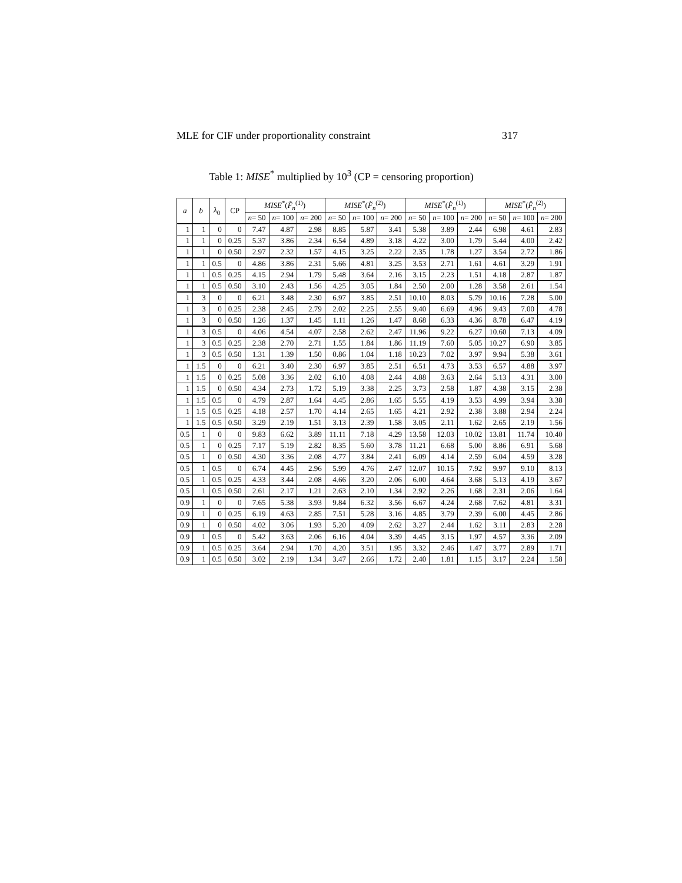MLE for CIF under proportionality constraint 317
Table 1: MISE<sup>*</sup> multiplied by 10<sup>3</sup> (CP = censoring proportion)
| a | b | λ<sub>0</sub> | CP | MISE<sup>*</sup>( F̃<sub>n</sub><sup>(1)</sup>) | | | MISE<sup>*</sup>( F̃<sub>n</sub><sup>(2)</sup>) | | | MISE<sup>*</sup>( F̂<sub>n</sub><sup>(1)</sup>) | | | MISE<sup>*</sup>( F̂<sub>n</sub><sup>(2)</sup>) | | |
| --- | --- | --- | --- | --- | --- | --- | --- | --- | --- | --- | --- | --- | --- | --- | --- |
| | | | | n = 50 | n = 100 | n = 200 | n = 50 | n = 100 | n = 200 | n = 50 | n = 100 | n = 200 | n = 50 | n = 100 | n = 200 |
| 1 | 1 | 0 | 0 | 7.47 | 4.87 | 2.98 | 8.85 | 5.87 | 3.41 | 5.38 | 3.89 | 2.44 | 6.98 | 4.61 | 2.83 |
| 1 | 1 | 0 | 0.25 | 5.37 | 3.86 | 2.34 | 6.54 | 4.89 | 3.18 | 4.22 | 3.00 | 1.79 | 5.44 | 4.00 | 2.42 |
| 1 | 1 | 0 | 0.50 | 2.97 | 2.32 | 1.57 | 4.15 | 3.25 | 2.22 | 2.35 | 1.78 | 1.27 | 3.54 | 2.72 | 1.86 |
| 1 | 1 | 0.5 | 0 | 4.86 | 3.86 | 2.31 | 5.66 | 4.81 | 3.25 | 3.53 | 2.71 | 1.61 | 4.61 | 3.29 | 1.91 |
| 1 | 1 | 0.5 | 0.25 | 4.15 | 2.94 | 1.79 | 5.48 | 3.64 | 2.16 | 3.15 | 2.23 | 1.51 | 4.18 | 2.87 | 1.87 |
| 1 | 1 | 0.5 | 0.50 | 3.10 | 2.43 | 1.56 | 4.25 | 3.05 | 1.84 | 2.50 | 2.00 | 1.28 | 3.58 | 2.61 | 1.54 |
| 1 | 3 | 0 | 0 | 6.21 | 3.48 | 2.30 | 6.97 | 3.85 | 2.51 | 10.10 | 8.03 | 5.79 | 10.16 | 7.28 | 5.00 |
| 1 | 3 | 0 | 0.25 | 2.38 | 2.45 | 2.79 | 2.02 | 2.25 | 2.55 | 9.40 | 6.69 | 4.96 | 9.43 | 7.00 | 4.78 |
| 1 | 3 | 0 | 0.50 | 1.26 | 1.37 | 1.45 | 1.11 | 1.26 | 1.47 | 8.68 | 6.33 | 4.36 | 8.78 | 6.47 | 4.19 |
| 1 | 3 | 0.5 | 0 | 4.06 | 4.54 | 4.07 | 2.58 | 2.62 | 2.47 | 11.96 | 9.22 | 6.27 | 10.60 | 7.13 | 4.09 |
| 1 | 3 | 0.5 | 0.25 | 2.38 | 2.70 | 2.71 | 1.55 | 1.84 | 1.86 | 11.19 | 7.60 | 5.05 | 10.27 | 6.90 | 3.85 |
| 1 | 3 | 0.5 | 0.50 | 1.31 | 1.39 | 1.50 | 0.86 | 1.04 | 1.18 | 10.23 | 7.02 | 3.97 | 9.94 | 5.38 | 3.61 |
| 1 | 1.5 | 0 | 0 | 6.21 | 3.40 | 2.30 | 6.97 | 3.85 | 2.51 | 6.51 | 4.73 | 3.53 | 6.57 | 4.88 | 3.97 |
| 1 | 1.5 | 0 | 0.25 | 5.08 | 3.36 | 2.02 | 6.10 | 4.08 | 2.44 | 4.88 | 3.63 | 2.64 | 5.13 | 4.31 | 3.00 |
| 1 | 1.5 | 0 | 0.50 | 4.34 | 2.73 | 1.72 | 5.19 | 3.38 | 2.25 | 3.73 | 2.58 | 1.87 | 4.38 | 3.15 | 2.38 |
| 1 | 1.5 | 0.5 | 0 | 4.79 | 2.87 | 1.64 | 4.45 | 2.86 | 1.65 | 5.55 | 4.19 | 3.53 | 4.99 | 3.94 | 3.38 |
| 1 | 1.5 | 0.5 | 0.25 | 4.18 | 2.57 | 1.70 | 4.14 | 2.65 | 1.65 | 4.21 | 2.92 | 2.38 | 3.88 | 2.94 | 2.24 |
| 1 | 1.5 | 0.5 | 0.50 | 3.29 | 2.19 | 1.51 | 3.13 | 2.39 | 1.58 | 3.05 | 2.11 | 1.62 | 2.65 | 2.19 | 1.56 |
| 0.5 | 1 | 0 | 0 | 9.83 | 6.62 | 3.89 | 11.11 | 7.18 | 4.29 | 13.58 | 12.03 | 10.02 | 13.81 | 11.74 | 10.40 |
| 0.5 | 1 | 0 | 0.25 | 7.17 | 5.19 | 2.82 | 8.35 | 5.60 | 3.78 | 11.21 | 6.68 | 5.00 | 8.86 | 6.91 | 5.68 |
| 0.5 | 1 | 0 | 0.50 | 4.30 | 3.36 | 2.08 | 4.77 | 3.84 | 2.41 | 6.09 | 4.14 | 2.59 | 6.04 | 4.59 | 3.28 |
| 0.5 | 1 | 0.5 | 0 | 6.74 | 4.45 | 2.96 | 5.99 | 4.76 | 2.47 | 12.07 | 10.15 | 7.92 | 9.97 | 9.10 | 8.13 |
| 0.5 | 1 | 0.5 | 0.25 | 4.33 | 3.44 | 2.08 | 4.66 | 3.20 | 2.06 | 6.00 | 4.64 | 3.68 | 5.13 | 4.19 | 3.67 |
| 0.5 | 1 | 0.5 | 0.50 | 2.61 | 2.17 | 1.21 | 2.63 | 2.10 | 1.34 | 2.92 | 2.26 | 1.68 | 2.31 | 2.06 | 1.64 |
| 0.9 | 1 | 0 | 0 | 7.65 | 5.38 | 3.93 | 9.84 | 6.32 | 3.56 | 6.67 | 4.24 | 2.68 | 7.62 | 4.81 | 3.31 |
| 0.9 | 1 | 0 | 0.25 | 6.19 | 4.63 | 2.85 | 7.51 | 5.28 | 3.16 | 4.85 | 3.79 | 2.39 | 6.00 | 4.45 | 2.86 |
| 0.9 | 1 | 0 | 0.50 | 4.02 | 3.06 | 1.93 | 5.20 | 4.09 | 2.62 | 3.27 | 2.44 | 1.62 | 3.11 | 2.83 | 2.28 |
| 0.9 | 1 | 0.5 | 0 | 5.42 | 3.63 | 2.06 | 6.16 | 4.04 | 3.39 | 4.45 | 3.15 | 1.97 | 4.57 | 3.36 | 2.09 |
| 0.9 | 1 | 0.5 | 0.25 | 3.64 | 2.94 | 1.70 | 4.20 | 3.51 | 1.95 | 3.32 | 2.46 | 1.47 | 3.77 | 2.89 | 1.71 |
| 0.9 | 1 | 0.5 | 0.50 | 3.02 | 2.19 | 1.34 | 3.47 | 2.66 | 1.72 | 2.40 | 1.81 | 1.15 | 3.17 | 2.24 | 1.58 |